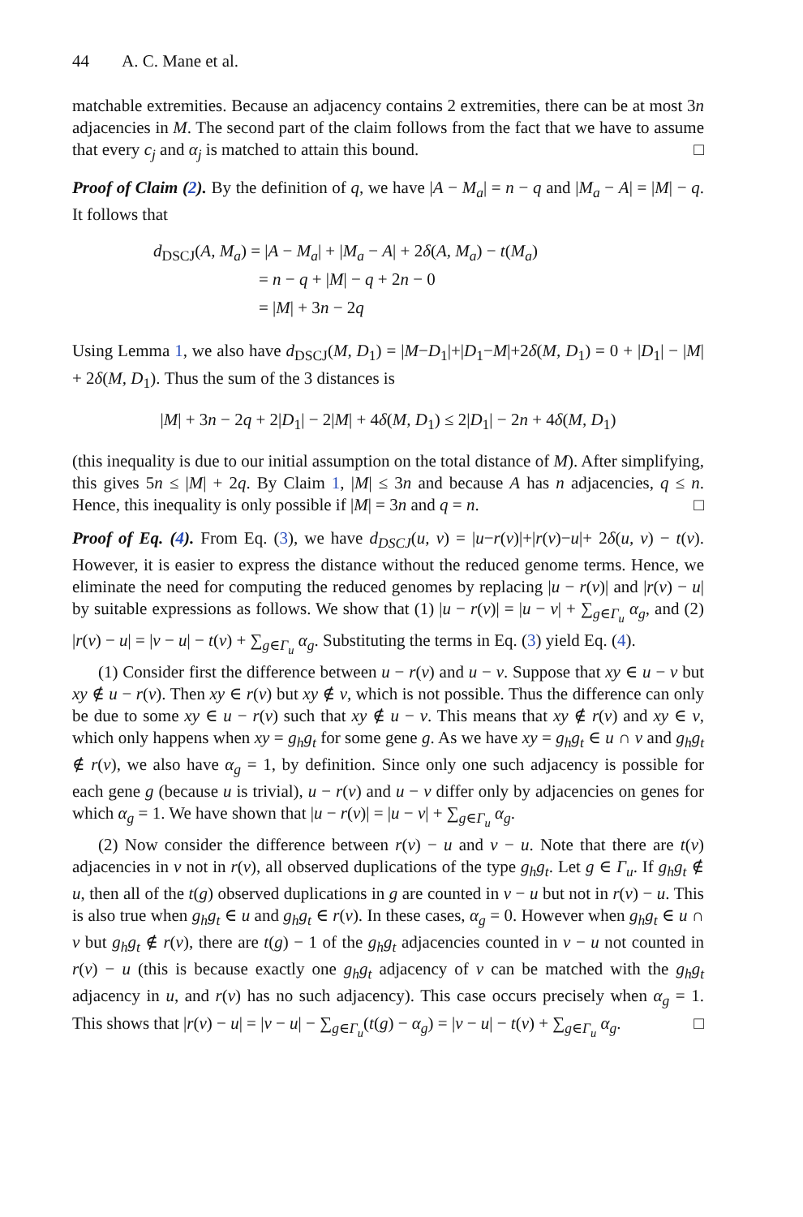44 A. C. Mane et al.
matchable extremities. Because an adjacency contains 2 extremities, there can be at most 3n adjacencies in M. The second part of the claim follows from the fact that we have to assume that every c<sub>j</sub> and α<sub>j</sub> is matched to attain this bound. □
Proof of Claim (2). By the definition of q, we have |A − M<sub>a</sub>| = n − q and |M<sub>a</sub> − A| = |M| − q. It follows that
d<sub>DSCJ</sub>(A, M<sub>a</sub>) = |A − M<sub>a</sub>| + |M<sub>a</sub> − A| + 2δ(A, M<sub>a</sub>) − t(M<sub>a</sub>)
= n − q + |M| − q + 2n − 0
= |M| + 3n − 2q
Using Lemma 1, we also have d<sub>DSCJ</sub>(M, D<sub>1</sub>) = |M−D<sub>1</sub>|+|D<sub>1</sub>−M|+2δ(M, D<sub>1</sub>) = 0 + |D<sub>1</sub>| − |M| + 2δ(M, D<sub>1</sub>). Thus the sum of the 3 distances is
|M| + 3n − 2q + 2|D<sub>1</sub>| − 2|M| + 4δ(M, D<sub>1</sub>) ≤ 2|D<sub>1</sub>| − 2n + 4δ(M, D<sub>1</sub>)
(this inequality is due to our initial assumption on the total distance of M). After simplifying, this gives 5n ≤ |M| + 2q. By Claim 1, |M| ≤ 3n and because A has n adjacencies, q ≤ n. Hence, this inequality is only possible if |M| = 3n and q = n. □
Proof of Eq. (4). From Eq. (3), we have d<sub>DSCJ</sub>(u, v) = |u−r(v)|+|r(v)−u|+ 2δ(u, v) − t(v). However, it is easier to express the distance without the reduced genome terms. Hence, we eliminate the need for computing the reduced genomes by replacing |u − r(v)| and |r(v) − u| by suitable expressions as follows. We show that (1) |u − r(v)| = |u − v| + ∑<sub>g∈Γ<sub>u</sub></sub> α<sub>g</sub>, and (2) |r(v) − u| = |v − u| − t(v) + ∑<sub>g∈Γ<sub>u</sub></sub> α<sub>g</sub>. Substituting the terms in Eq. (3) yield Eq. (4).
(1) Consider first the difference between u − r(v) and u − v. Suppose that xy ∈ u − v but xy ∉ u − r(v). Then xy ∈ r(v) but xy ∉ v, which is not possible. Thus the difference can only be due to some xy ∈ u − r(v) such that xy ∉ u − v. This means that xy ∉ r(v) and xy ∈ v, which only happens when xy = g<sub>h</sub>g<sub>t</sub> for some gene g. As we have xy = g<sub>h</sub>g<sub>t</sub> ∈ u ∩ v and g<sub>h</sub>g<sub>t</sub> ∉ r(v), we also have α<sub>g</sub> = 1, by definition. Since only one such adjacency is possible for each gene g (because u is trivial), u − r(v) and u − v differ only by adjacencies on genes for which α<sub>g</sub> = 1. We have shown that |u − r(v)| = |u − v| + ∑<sub>g∈Γ<sub>u</sub></sub> α<sub>g</sub>.
(2) Now consider the difference between r(v) − u and v − u. Note that there are t(v) adjacencies in v not in r(v), all observed duplications of the type g<sub>h</sub>g<sub>t</sub>. Let g ∈ Γ<sub>u</sub>. If g<sub>h</sub>g<sub>t</sub> ∉ u, then all of the t(g) observed duplications in g are counted in v − u but not in r(v) − u. This is also true when g<sub>h</sub>g<sub>t</sub> ∈ u and g<sub>h</sub>g<sub>t</sub> ∈ r(v). In these cases, α<sub>g</sub> = 0. However when g<sub>h</sub>g<sub>t</sub> ∈ u ∩ v but g<sub>h</sub>g<sub>t</sub> ∉ r(v), there are t(g) − 1 of the g<sub>h</sub>g<sub>t</sub> adjacencies counted in v − u not counted in r(v) − u (this is because exactly one g<sub>h</sub>g<sub>t</sub> adjacency of v can be matched with the g<sub>h</sub>g<sub>t</sub> adjacency in u, and r(v) has no such adjacency). This case occurs precisely when α<sub>g</sub> = 1. This shows that |r(v) − u| = |v − u| − ∑<sub>g∈Γ<sub>u</sub></sub>(t(g) − α<sub>g</sub>) = |v − u| − t(v) + ∑<sub>g∈Γ<sub>u</sub></sub> α<sub>g</sub>. □